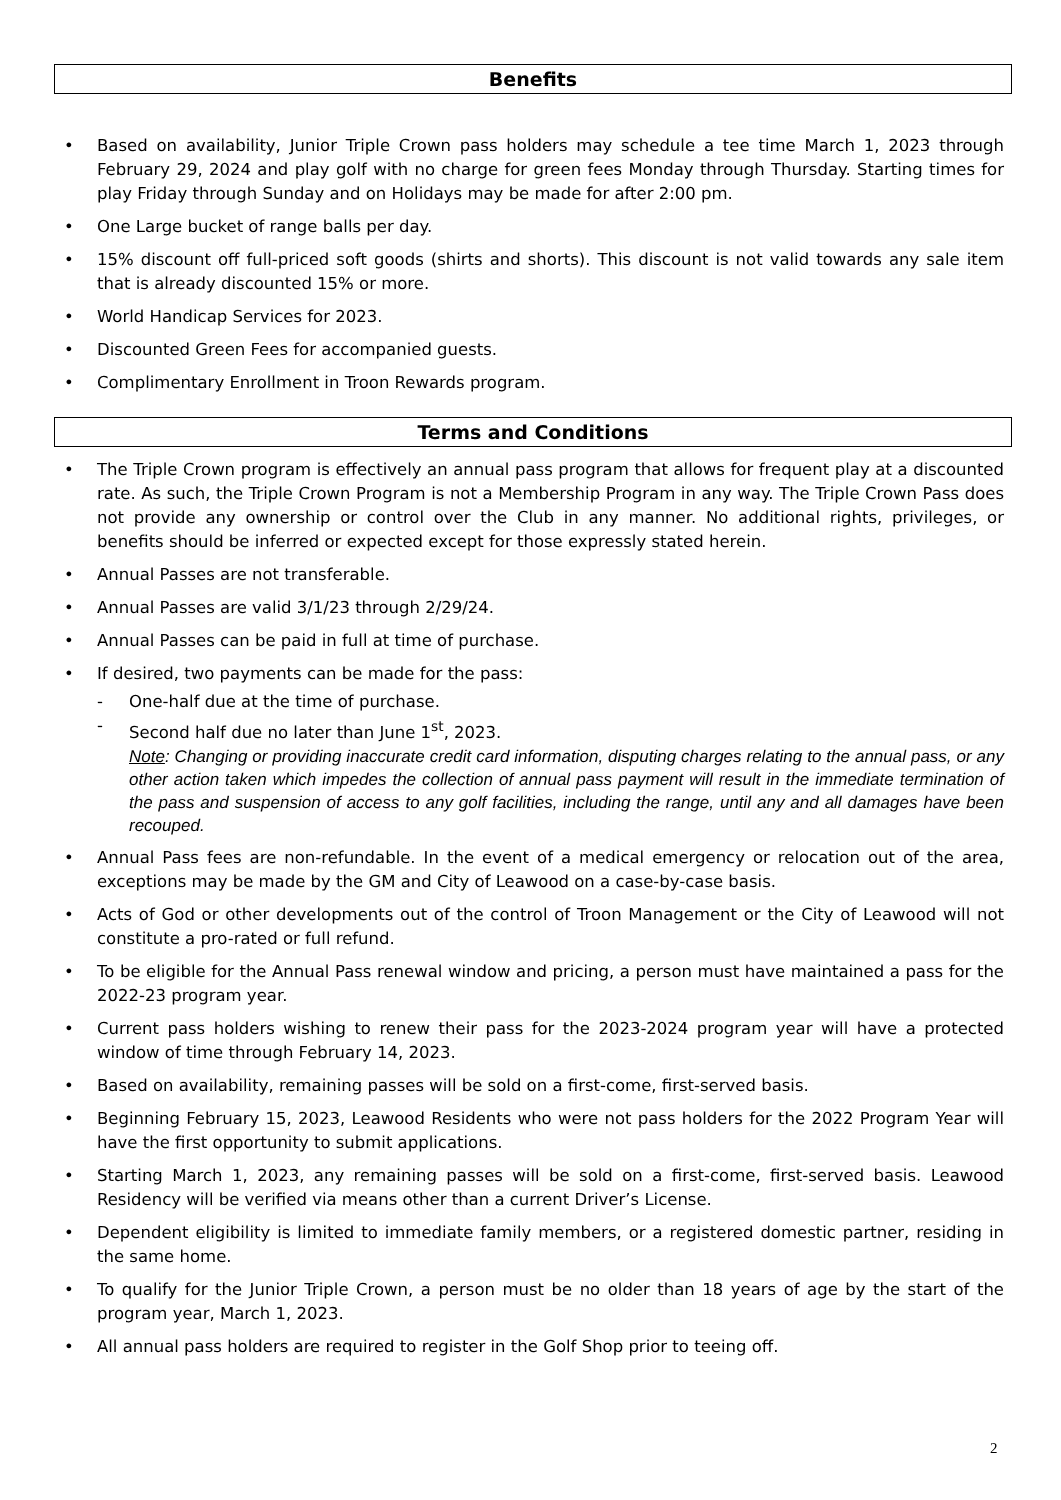Benefits
• Based on availability, Junior Triple Crown pass holders may schedule a tee time March 1, 2023 through February 29, 2024 and play golf with no charge for green fees Monday through Thursday. Starting times for play Friday through Sunday and on Holidays may be made for after 2:00 pm.
• One Large bucket of range balls per day.
• 15% discount off full-priced soft goods (shirts and shorts). This discount is not valid towards any sale item that is already discounted 15% or more.
• World Handicap Services for 2023.
• Discounted Green Fees for accompanied guests.
• Complimentary Enrollment in Troon Rewards program.
Terms and Conditions
• The Triple Crown program is effectively an annual pass program that allows for frequent play at a discounted rate. As such, the Triple Crown Program is not a Membership Program in any way. The Triple Crown Pass does not provide any ownership or control over the Club in any manner. No additional rights, privileges, or benefits should be inferred or expected except for those expressly stated herein.
• Annual Passes are not transferable.
• Annual Passes are valid 3/1/23 through 2/29/24.
• Annual Passes can be paid in full at time of purchase.
• If desired, two payments can be made for the pass:
- One-half due at the time of purchase.
- Second half due no later than June 1<sup>st</sup>, 2023.
Note: Changing or providing inaccurate credit card information, disputing charges relating to the annual pass, or any other action taken which impedes the collection of annual pass payment will result in the immediate termination of the pass and suspension of access to any golf facilities, including the range, until any and all damages have been recouped.
• Annual Pass fees are non-refundable. In the event of a medical emergency or relocation out of the area, exceptions may be made by the GM and City of Leawood on a case-by-case basis.
• Acts of God or other developments out of the control of Troon Management or the City of Leawood will not constitute a pro-rated or full refund.
• To be eligible for the Annual Pass renewal window and pricing, a person must have maintained a pass for the 2022-23 program year.
• Current pass holders wishing to renew their pass for the 2023-2024 program year will have a protected window of time through February 14, 2023.
• Based on availability, remaining passes will be sold on a first-come, first-served basis.
• Beginning February 15, 2023, Leawood Residents who were not pass holders for the 2022 Program Year will have the first opportunity to submit applications.
• Starting March 1, 2023, any remaining passes will be sold on a first-come, first-served basis. Leawood Residency will be verified via means other than a current Driver’s License.
• Dependent eligibility is limited to immediate family members, or a registered domestic partner, residing in the same home.
• To qualify for the Junior Triple Crown, a person must be no older than 18 years of age by the start of the program year, March 1, 2023.
• All annual pass holders are required to register in the Golf Shop prior to teeing off.
2